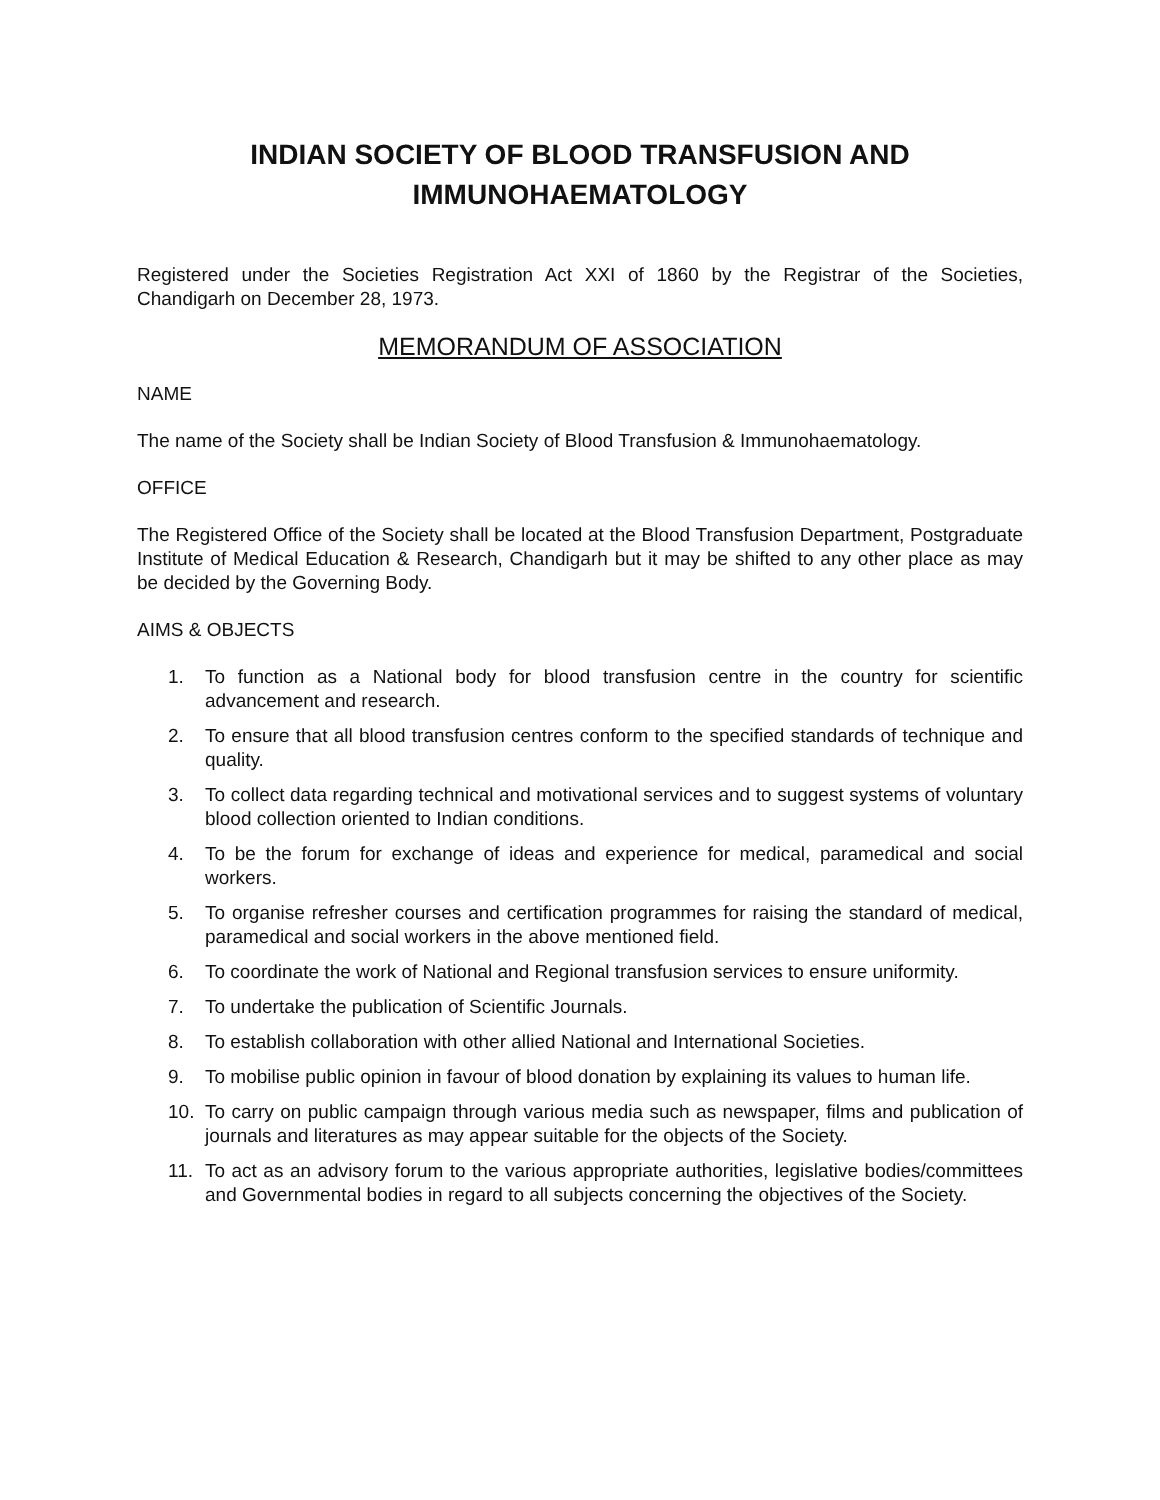INDIAN SOCIETY OF BLOOD TRANSFUSION AND
IMMUNOHAEMATOLOGY
Registered under the Societies Registration Act XXI of 1860 by the Registrar of the Societies, Chandigarh on December 28, 1973.
MEMORANDUM OF ASSOCIATION
NAME
The name of the Society shall be Indian Society of Blood Transfusion & Immunohaematology.
OFFICE
The Registered Office of the Society shall be located at the Blood Transfusion Department, Postgraduate Institute of Medical Education & Research, Chandigarh but it may be shifted to any other place as may be decided by the Governing Body.
AIMS & OBJECTS
1. To function as a National body for blood transfusion centre in the country for scientific advancement and research.
2. To ensure that all blood transfusion centres conform to the specified standards of technique and quality.
3. To collect data regarding technical and motivational services and to suggest systems of voluntary blood collection oriented to Indian conditions.
4. To be the forum for exchange of ideas and experience for medical, paramedical and social workers.
5. To organise refresher courses and certification programmes for raising the standard of medical, paramedical and social workers in the above mentioned field.
6. To coordinate the work of National and Regional transfusion services to ensure uniformity.
7. To undertake the publication of Scientific Journals.
8. To establish collaboration with other allied National and International Societies.
9. To mobilise public opinion in favour of blood donation by explaining its values to human life.
10. To carry on public campaign through various media such as newspaper, films and publication of journals and literatures as may appear suitable for the objects of the Society.
11. To act as an advisory forum to the various appropriate authorities, legislative bodies/committees and Governmental bodies in regard to all subjects concerning the objectives of the Society.